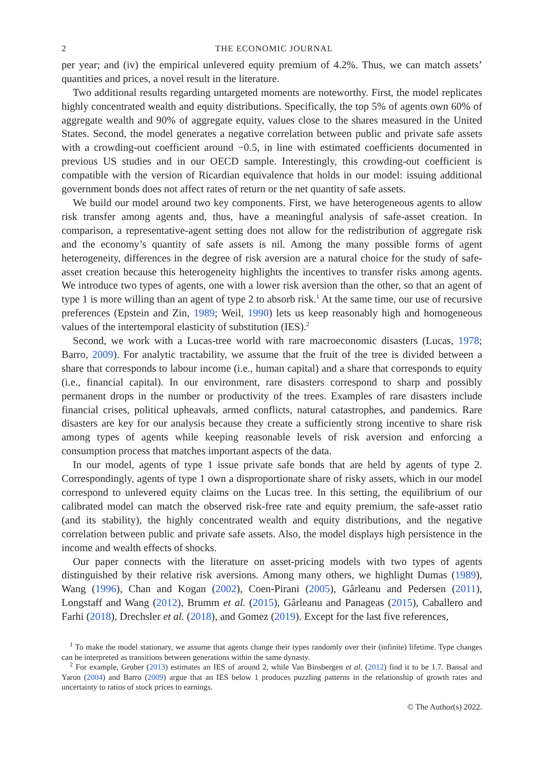2 THE ECONOMIC JOURNAL
per year; and (iv) the empirical unlevered equity premium of 4.2%. Thus, we can match assets’ quantities and prices, a novel result in the literature.
Two additional results regarding untargeted moments are noteworthy. First, the model replicates highly concentrated wealth and equity distributions. Specifically, the top 5% of agents own 60% of aggregate wealth and 90% of aggregate equity, values close to the shares measured in the United States. Second, the model generates a negative correlation between public and private safe assets with a crowding-out coefficient around −0.5, in line with estimated coefficients documented in previous US studies and in our OECD sample. Interestingly, this crowding-out coefficient is compatible with the version of Ricardian equivalence that holds in our model: issuing additional government bonds does not affect rates of return or the net quantity of safe assets.
We build our model around two key components. First, we have heterogeneous agents to allow risk transfer among agents and, thus, have a meaningful analysis of safe-asset creation. In comparison, a representative-agent setting does not allow for the redistribution of aggregate risk and the economy’s quantity of safe assets is nil. Among the many possible forms of agent heterogeneity, differences in the degree of risk aversion are a natural choice for the study of safe-asset creation because this heterogeneity highlights the incentives to transfer risks among agents. We introduce two types of agents, one with a lower risk aversion than the other, so that an agent of type 1 is more willing than an agent of type 2 to absorb risk.<sup>1</sup> At the same time, our use of recursive preferences (Epstein and Zin, 1989; Weil, 1990) lets us keep reasonably high and homogeneous values of the intertemporal elasticity of substitution (IES).<sup>2</sup>
Second, we work with a Lucas-tree world with rare macroeconomic disasters (Lucas, 1978; Barro, 2009). For analytic tractability, we assume that the fruit of the tree is divided between a share that corresponds to labour income (i.e., human capital) and a share that corresponds to equity (i.e., financial capital). In our environment, rare disasters correspond to sharp and possibly permanent drops in the number or productivity of the trees. Examples of rare disasters include financial crises, political upheavals, armed conflicts, natural catastrophes, and pandemics. Rare disasters are key for our analysis because they create a sufficiently strong incentive to share risk among types of agents while keeping reasonable levels of risk aversion and enforcing a consumption process that matches important aspects of the data.
In our model, agents of type 1 issue private safe bonds that are held by agents of type 2. Correspondingly, agents of type 1 own a disproportionate share of risky assets, which in our model correspond to unlevered equity claims on the Lucas tree. In this setting, the equilibrium of our calibrated model can match the observed risk-free rate and equity premium, the safe-asset ratio (and its stability), the highly concentrated wealth and equity distributions, and the negative correlation between public and private safe assets. Also, the model displays high persistence in the income and wealth effects of shocks.
Our paper connects with the literature on asset-pricing models with two types of agents distinguished by their relative risk aversions. Among many others, we highlight Dumas (1989), Wang (1996), Chan and Kogan (2002), Coen-Pirani (2005), Gârleanu and Pedersen (2011), Longstaff and Wang (2012), Brumm et al. (2015), Gârleanu and Panageas (2015), Caballero and Farhi (2018), Drechsler et al. (2018), and Gomez (2019). Except for the last five references,
<sup>1</sup> To make the model stationary, we assume that agents change their types randomly over their (infinite) lifetime. Type changes can be interpreted as transitions between generations within the same dynasty.
<sup>2</sup> For example, Gruber (2013) estimates an IES of around 2, while Van Binsbergen et al. (2012) find it to be 1.7. Bansal and Yaron (2004) and Barro (2009) argue that an IES below 1 produces puzzling patterns in the relationship of growth rates and uncertainty to ratios of stock prices to earnings.
© The Author(s) 2022.